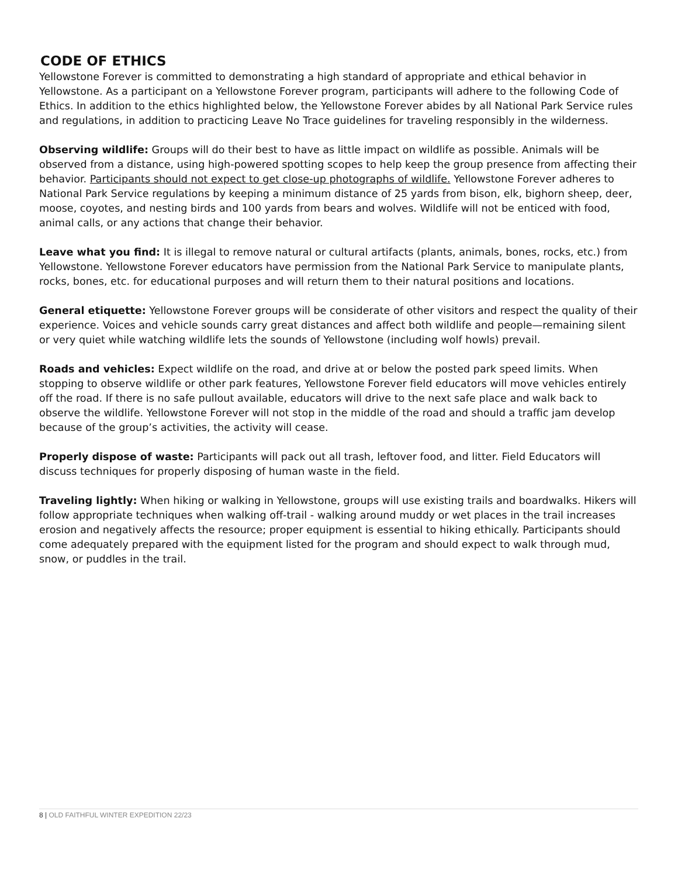CODE OF ETHICS
Yellowstone Forever is committed to demonstrating a high standard of appropriate and ethical behavior in Yellowstone. As a participant on a Yellowstone Forever program, participants will adhere to the following Code of Ethics. In addition to the ethics highlighted below, the Yellowstone Forever abides by all National Park Service rules and regulations, in addition to practicing Leave No Trace guidelines for traveling responsibly in the wilderness.
Observing wildlife: Groups will do their best to have as little impact on wildlife as possible. Animals will be observed from a distance, using high-powered spotting scopes to help keep the group presence from affecting their behavior. Participants should not expect to get close-up photographs of wildlife. Yellowstone Forever adheres to National Park Service regulations by keeping a minimum distance of 25 yards from bison, elk, bighorn sheep, deer, moose, coyotes, and nesting birds and 100 yards from bears and wolves. Wildlife will not be enticed with food, animal calls, or any actions that change their behavior.
Leave what you find: It is illegal to remove natural or cultural artifacts (plants, animals, bones, rocks, etc.) from Yellowstone. Yellowstone Forever educators have permission from the National Park Service to manipulate plants, rocks, bones, etc. for educational purposes and will return them to their natural positions and locations.
General etiquette: Yellowstone Forever groups will be considerate of other visitors and respect the quality of their experience. Voices and vehicle sounds carry great distances and affect both wildlife and people—remaining silent or very quiet while watching wildlife lets the sounds of Yellowstone (including wolf howls) prevail.
Roads and vehicles: Expect wildlife on the road, and drive at or below the posted park speed limits. When stopping to observe wildlife or other park features, Yellowstone Forever field educators will move vehicles entirely off the road. If there is no safe pullout available, educators will drive to the next safe place and walk back to observe the wildlife. Yellowstone Forever will not stop in the middle of the road and should a traffic jam develop because of the group’s activities, the activity will cease.
Properly dispose of waste: Participants will pack out all trash, leftover food, and litter. Field Educators will discuss techniques for properly disposing of human waste in the field.
Traveling lightly: When hiking or walking in Yellowstone, groups will use existing trails and boardwalks. Hikers will follow appropriate techniques when walking off-trail - walking around muddy or wet places in the trail increases erosion and negatively affects the resource; proper equipment is essential to hiking ethically. Participants should come adequately prepared with the equipment listed for the program and should expect to walk through mud, snow, or puddles in the trail.
8 | OLD FAITHFUL WINTER EXPEDITION 22/23